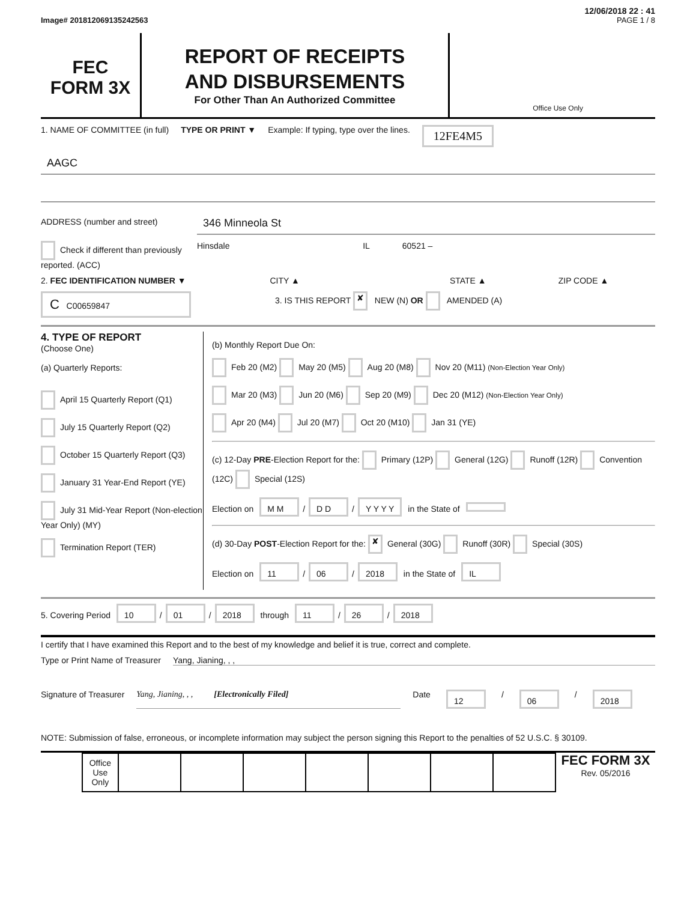12/06/2018 22 : 41
Image# 201812069135242563 PAGE 1 / 8
FEC
FORM 3X
REPORT OF RECEIPTS
AND DISBURSEMENTS
For Other Than An Authorized Committee
Office Use Only
1. NAME OF COMMITTEE (in full) TYPE OR PRINT ▼ Example: If typing, type over the lines. 12FE4M5
AAGC
ADDRESS (number and street) 346 Minneola St
Check if different than previously reported. (ACC) Hinsdale IL 60521 –
2. FEC IDENTIFICATION NUMBER ▼ CITY ▲ STATE ▲ ZIP CODE ▲
C C00659847 3. IS THIS REPORT ✘ NEW (N) OR AMENDED (A)
4. TYPE OF REPORT
(Choose One)
(a) Quarterly Reports:
April 15 Quarterly Report (Q1)
July 15 Quarterly Report (Q2)
October 15 Quarterly Report (Q3)
January 31 Year-End Report (YE)
July 31 Mid-Year Report (Non-election Year Only) (MY)
Termination Report (TER)
(b) Monthly Report Due On:
Feb 20 (M2) May 20 (M5) Aug 20 (M8) Nov 20 (M11) (Non-Election Year Only)
Mar 20 (M3) Jun 20 (M6) Sep 20 (M9) Dec 20 (M12) (Non-Election Year Only)
Apr 20 (M4) Jul 20 (M7) Oct 20 (M10) Jan 31 (YE)
(c) 12-Day PRE-Election Report for the: Primary (12P) General (12G) Runoff (12R) Convention (12C) Special (12S)
Election on M M / D D / Y Y Y Y in the State of
(d) 30-Day POST-Election Report for the: ✘ General (30G) Runoff (30R) Special (30S)
Election on 11 / 06 / 2018 in the State of IL
5. Covering Period 10 / 01 / 2018 through 11 / 26 / 2018
I certify that I have examined this Report and to the best of my knowledge and belief it is true, correct and complete.
Type or Print Name of Treasurer Yang, Jianing, , ,
Signature of Treasurer Yang, Jianing, , , [Electronically Filed] Date 12 / 06 / 2018
NOTE: Submission of false, erroneous, or incomplete information may subject the person signing this Report to the penalties of 52 U.S.C. § 30109.
| Office Use Only | | | | | | | |
FEC FORM 3X
Rev. 05/2016